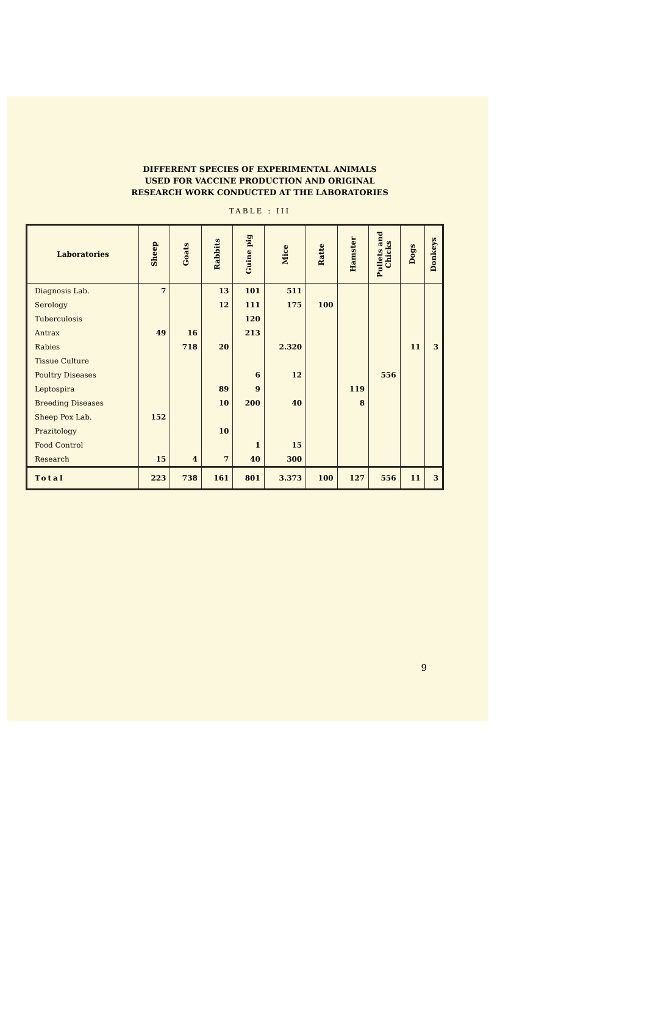DIFFERENT SPECIES OF EXPERIMENTAL ANIMALS
USED FOR VACCINE PRODUCTION AND ORIGINAL
RESEARCH WORK CONDUCTED AT THE LABORATORIES
TABLE : III
| Laboratories | Sheep | Goats | Rabbits | Guine pig | Mice | Ratte | Hamster | Pullets and Chicks | Dogs | Donkeys |
| --- | --- | --- | --- | --- | --- | --- | --- | --- | --- | --- |
| Diagnosis Lab. | 7 | | 13 | 101 | 511 | | | | | |
| Serology | | | 12 | 111 | 175 | 100 | | | | |
| Tuberculosis | | | | 120 | | | | | | |
| Antrax | 49 | 16 | | 213 | | | | | | |
| Rabies | | 718 | 20 | | 2.320 | | | | 11 | 3 |
| Tissue Culture | | | | | | | | | | |
| Poultry Diseases | | | | 6 | 12 | | | 556 | | |
| Leptospira | | | 89 | 9 | | | 119 | | | |
| Breeding Diseases | | | 10 | 200 | 40 | | 8 | | | |
| Sheep Pox Lab. | 152 | | | | | | | | | |
| Prazitology | | | 10 | | | | | | | |
| Food Control | | | | 1 | 15 | | | | | |
| Research | 15 | 4 | 7 | 40 | 300 | | | | | |
| Total | 223 | 738 | 161 | 801 | 3.373 | 100 | 127 | 556 | 11 | 3 |
9